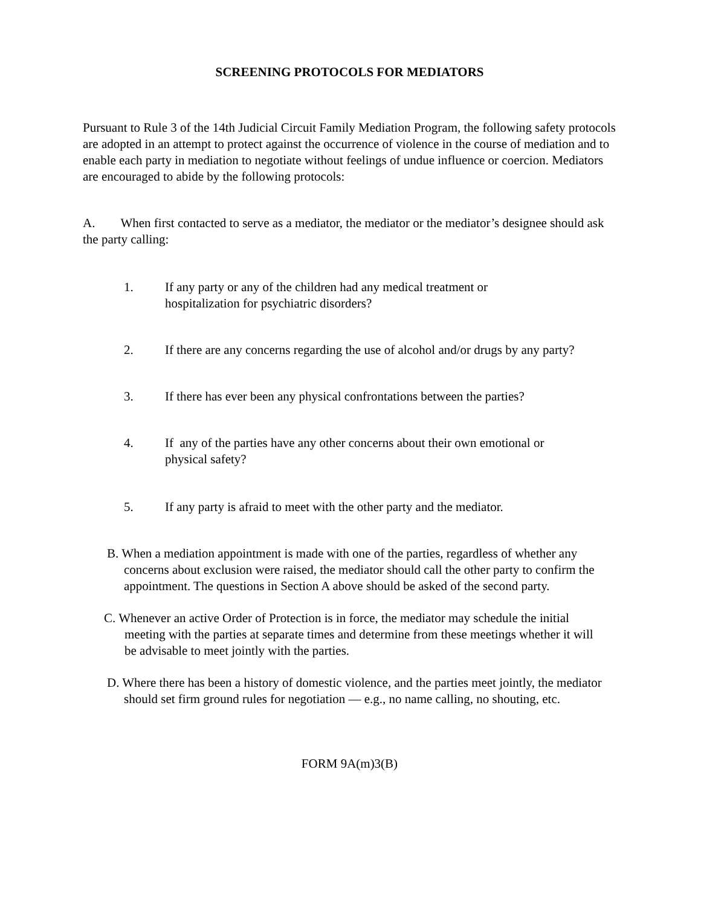SCREENING PROTOCOLS FOR MEDIATORS
Pursuant to Rule 3 of the 14th Judicial Circuit Family Mediation Program, the following safety protocols are adopted in an attempt to protect against the occurrence of violence in the course of mediation and to enable each party in mediation to negotiate without feelings of undue influence or coercion. Mediators are encouraged to abide by the following protocols:
A. When first contacted to serve as a mediator, the mediator or the mediator’s designee should ask the party calling:
1. If any party or any of the children had any medical treatment or
hospitalization for psychiatric disorders?
2. If there are any concerns regarding the use of alcohol and/or drugs by any party?
3. If there has ever been any physical confrontations between the parties?
4. If any of the parties have any other concerns about their own emotional or
physical safety?
5. If any party is afraid to meet with the other party and the mediator.
B. When a mediation appointment is made with one of the parties, regardless of whether any concerns about exclusion were raised, the mediator should call the other party to confirm the appointment. The questions in Section A above should be asked of the second party.
C. Whenever an active Order of Protection is in force, the mediator may schedule the initial meeting with the parties at separate times and determine from these meetings whether it will be advisable to meet jointly with the parties.
D. Where there has been a history of domestic violence, and the parties meet jointly, the mediator should set firm ground rules for negotiation — e.g., no name calling, no shouting, etc.
FORM 9A(m)3(B)